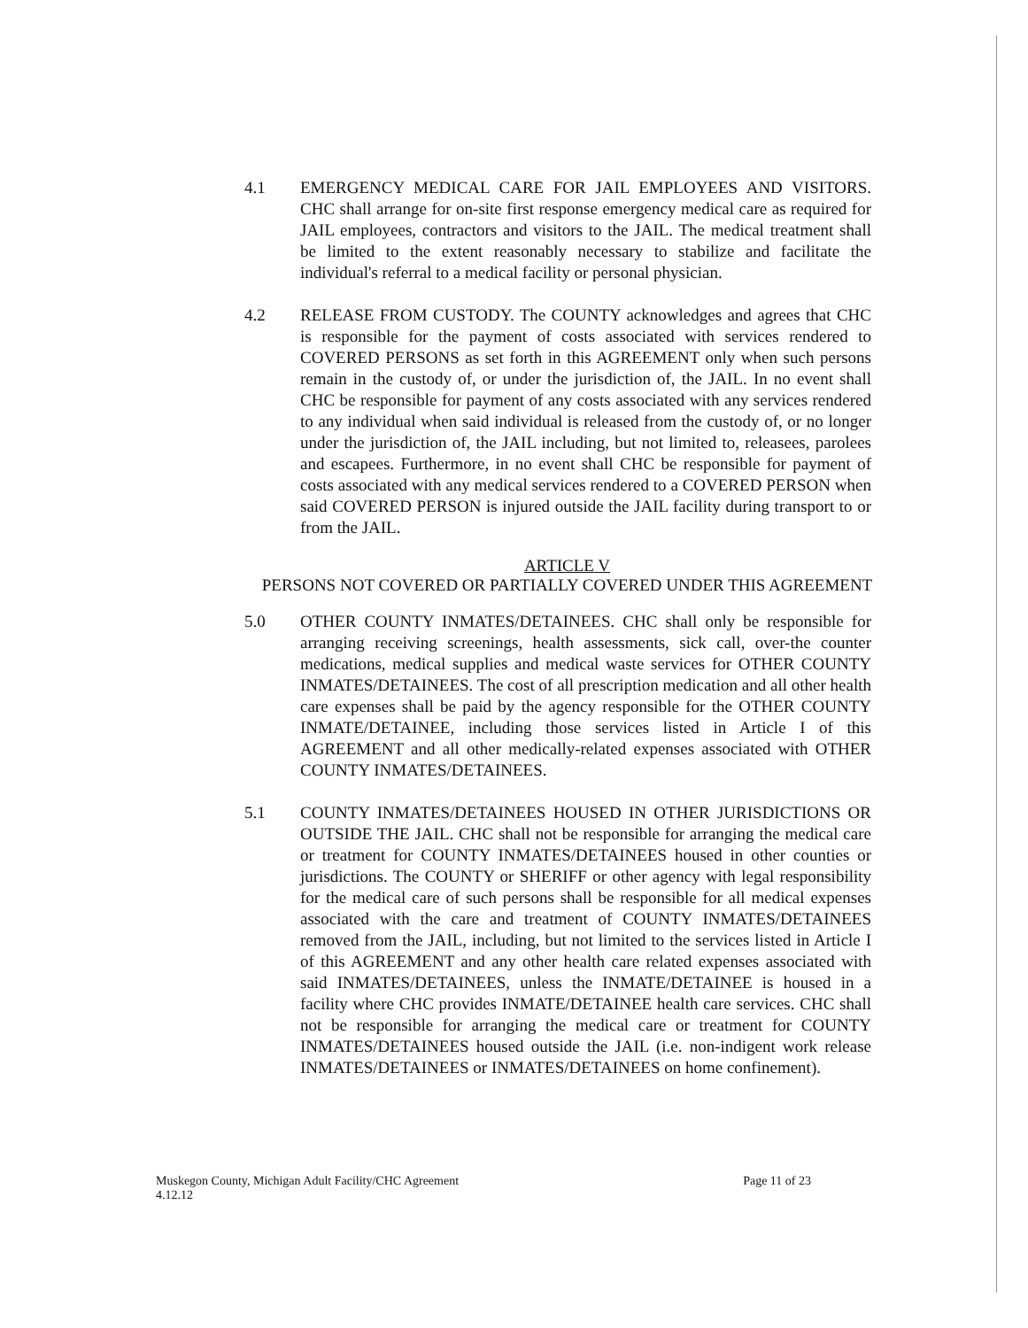4.1 EMERGENCY MEDICAL CARE FOR JAIL EMPLOYEES AND VISITORS. CHC shall arrange for on-site first response emergency medical care as required for JAIL employees, contractors and visitors to the JAIL. The medical treatment shall be limited to the extent reasonably necessary to stabilize and facilitate the individual's referral to a medical facility or personal physician.
4.2 RELEASE FROM CUSTODY. The COUNTY acknowledges and agrees that CHC is responsible for the payment of costs associated with services rendered to COVERED PERSONS as set forth in this AGREEMENT only when such persons remain in the custody of, or under the jurisdiction of, the JAIL. In no event shall CHC be responsible for payment of any costs associated with any services rendered to any individual when said individual is released from the custody of, or no longer under the jurisdiction of, the JAIL including, but not limited to, releasees, parolees and escapees. Furthermore, in no event shall CHC be responsible for payment of costs associated with any medical services rendered to a COVERED PERSON when said COVERED PERSON is injured outside the JAIL facility during transport to or from the JAIL.
ARTICLE V
PERSONS NOT COVERED OR PARTIALLY COVERED UNDER THIS AGREEMENT
5.0 OTHER COUNTY INMATES/DETAINEES. CHC shall only be responsible for arranging receiving screenings, health assessments, sick call, over-the counter medications, medical supplies and medical waste services for OTHER COUNTY INMATES/DETAINEES. The cost of all prescription medication and all other health care expenses shall be paid by the agency responsible for the OTHER COUNTY INMATE/DETAINEE, including those services listed in Article I of this AGREEMENT and all other medically-related expenses associated with OTHER COUNTY INMATES/DETAINEES.
5.1 COUNTY INMATES/DETAINEES HOUSED IN OTHER JURISDICTIONS OR OUTSIDE THE JAIL. CHC shall not be responsible for arranging the medical care or treatment for COUNTY INMATES/DETAINEES housed in other counties or jurisdictions. The COUNTY or SHERIFF or other agency with legal responsibility for the medical care of such persons shall be responsible for all medical expenses associated with the care and treatment of COUNTY INMATES/DETAINEES removed from the JAIL, including, but not limited to the services listed in Article I of this AGREEMENT and any other health care related expenses associated with said INMATES/DETAINEES, unless the INMATE/DETAINEE is housed in a facility where CHC provides INMATE/DETAINEE health care services. CHC shall not be responsible for arranging the medical care or treatment for COUNTY INMATES/DETAINEES housed outside the JAIL (i.e. non-indigent work release INMATES/DETAINEES or INMATES/DETAINEES on home confinement).
Muskegon County, Michigan Adult Facility/CHC Agreement
4.12.12
Page 11 of 23